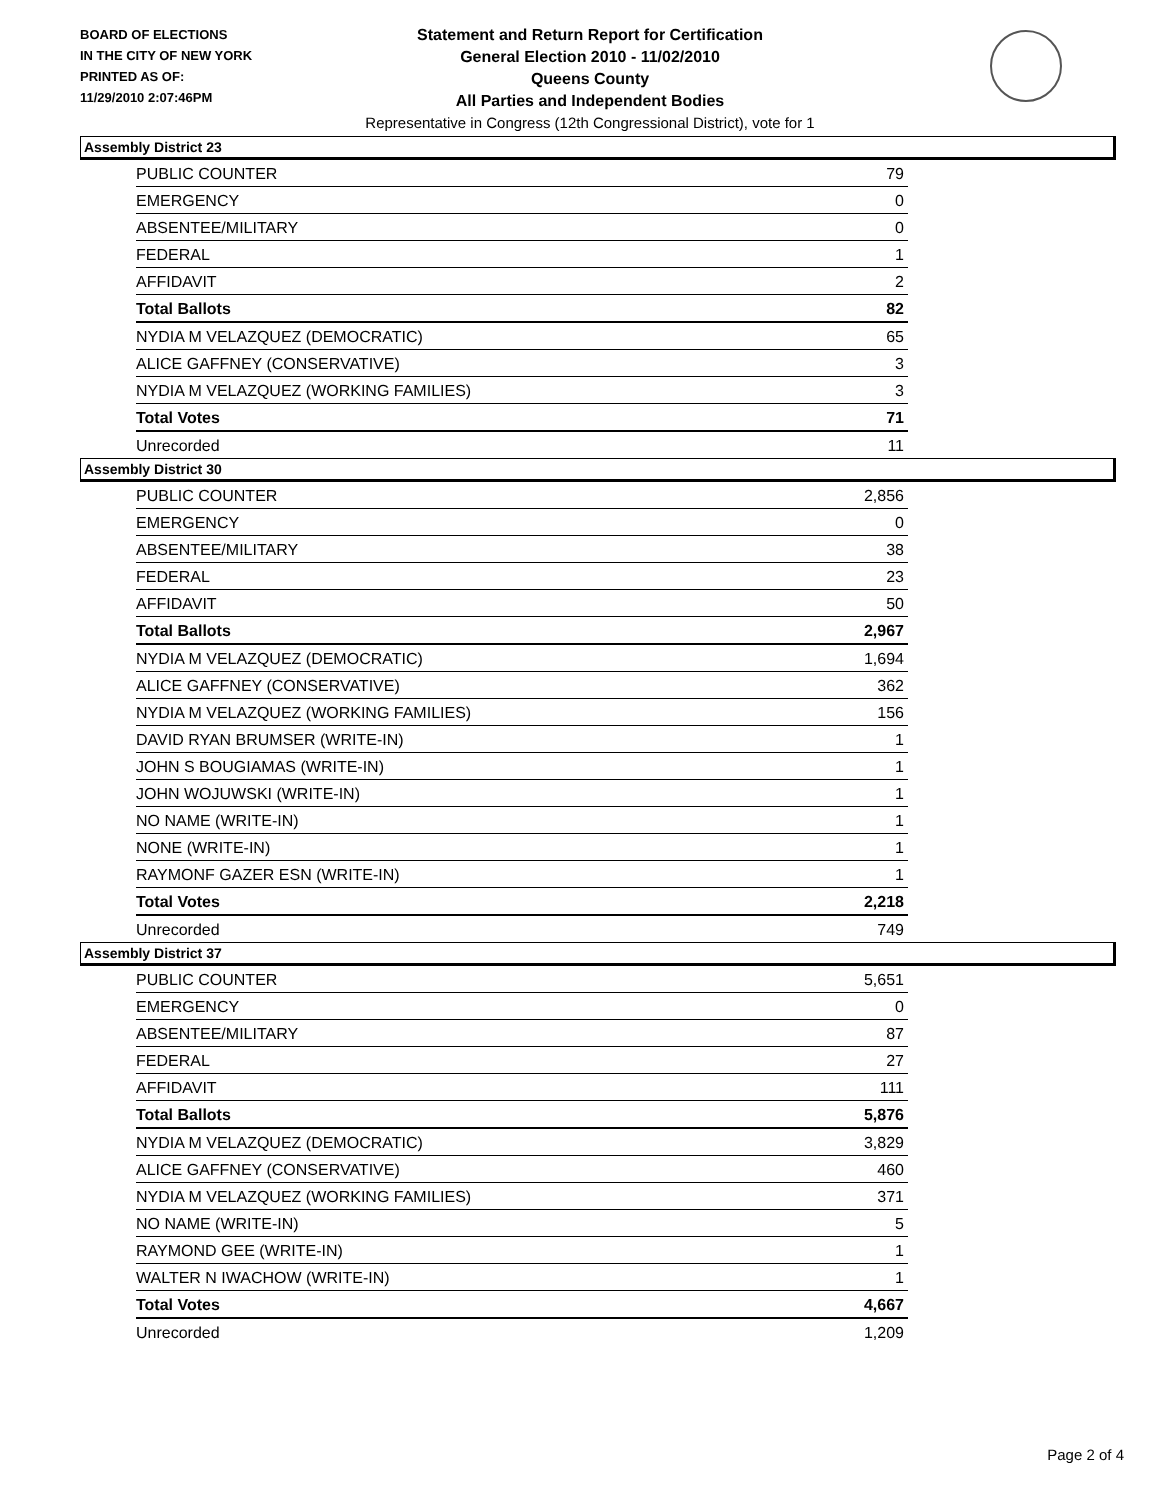BOARD OF ELECTIONS
IN THE CITY OF NEW YORK
PRINTED AS OF:
11/29/2010 2:07:46PM
Statement and Return Report for Certification
General Election 2010 - 11/02/2010
Queens County
All Parties and Independent Bodies
Representative in Congress (12th Congressional District), vote for 1
Assembly District 23
| PUBLIC COUNTER | 79 |
| EMERGENCY | 0 |
| ABSENTEE/MILITARY | 0 |
| FEDERAL | 1 |
| AFFIDAVIT | 2 |
| Total Ballots | 82 |
| NYDIA M VELAZQUEZ (DEMOCRATIC) | 65 |
| ALICE GAFFNEY (CONSERVATIVE) | 3 |
| NYDIA M VELAZQUEZ (WORKING FAMILIES) | 3 |
| Total Votes | 71 |
| Unrecorded | 11 |
Assembly District 30
| PUBLIC COUNTER | 2,856 |
| EMERGENCY | 0 |
| ABSENTEE/MILITARY | 38 |
| FEDERAL | 23 |
| AFFIDAVIT | 50 |
| Total Ballots | 2,967 |
| NYDIA M VELAZQUEZ (DEMOCRATIC) | 1,694 |
| ALICE GAFFNEY (CONSERVATIVE) | 362 |
| NYDIA M VELAZQUEZ (WORKING FAMILIES) | 156 |
| DAVID RYAN BRUMSER (WRITE-IN) | 1 |
| JOHN S BOUGIAMAS (WRITE-IN) | 1 |
| JOHN WOJUWSKI (WRITE-IN) | 1 |
| NO NAME (WRITE-IN) | 1 |
| NONE (WRITE-IN) | 1 |
| RAYMONF GAZER ESN (WRITE-IN) | 1 |
| Total Votes | 2,218 |
| Unrecorded | 749 |
Assembly District 37
| PUBLIC COUNTER | 5,651 |
| EMERGENCY | 0 |
| ABSENTEE/MILITARY | 87 |
| FEDERAL | 27 |
| AFFIDAVIT | 111 |
| Total Ballots | 5,876 |
| NYDIA M VELAZQUEZ (DEMOCRATIC) | 3,829 |
| ALICE GAFFNEY (CONSERVATIVE) | 460 |
| NYDIA M VELAZQUEZ (WORKING FAMILIES) | 371 |
| NO NAME (WRITE-IN) | 5 |
| RAYMOND GEE (WRITE-IN) | 1 |
| WALTER N IWACHOW (WRITE-IN) | 1 |
| Total Votes | 4,667 |
| Unrecorded | 1,209 |
Page 2 of 4